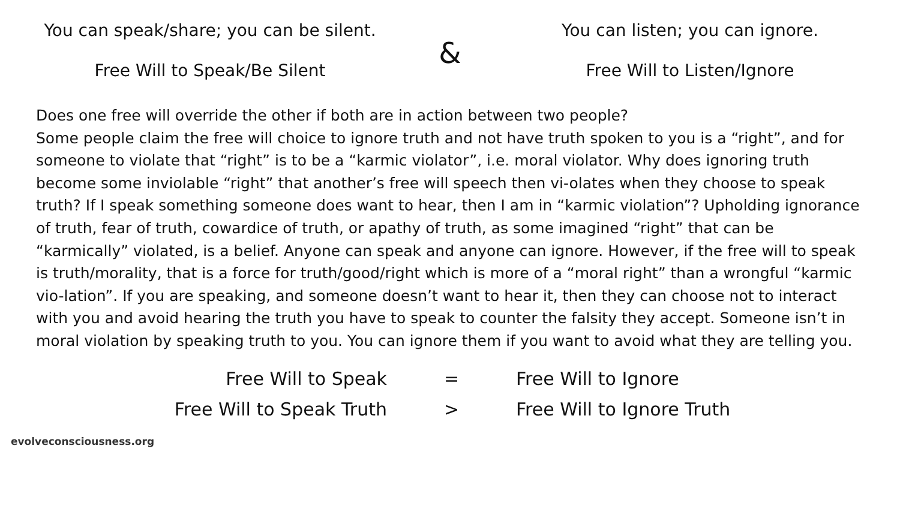You can speak/share; you can be silent.
Free Will to Speak/Be Silent
&
You can listen; you can ignore.
Free Will to Listen/Ignore
Does one free will override the other if both are in action between two people?
Some people claim the free will choice to ignore truth and not have truth spoken to you is a “right”, and for someone to violate that “right” is to be a “karmic violator”, i.e. moral violator. Why does ignoring truth become some inviolable “right” that another’s free will speech then vi-olates when they choose to speak truth? If I speak something someone does want to hear, then I am in “karmic violation”? Upholding ignorance of truth, fear of truth, cowardice of truth, or apathy of truth, as some imagined “right” that can be “karmically” violated, is a belief. Anyone can speak and anyone can ignore. However, if the free will to speak is truth/morality, that is a force for truth/good/right which is more of a “moral right” than a wrongful “karmic vio-lation”. If you are speaking, and someone doesn’t want to hear it, then they can choose not to interact with you and avoid hearing the truth you have to speak to counter the falsity they accept. Someone isn’t in moral violation by speaking truth to you. You can ignore them if you want to avoid what they are telling you.
Free Will to Speak
=
Free Will to Ignore
Free Will to Speak Truth
>
Free Will to Ignore Truth
evolveconsciousness.org